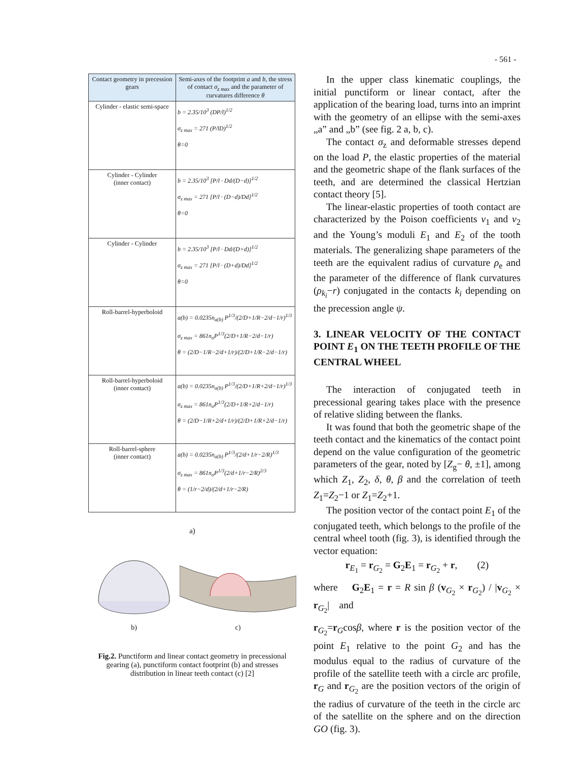- 561 -
| Contact geometry in precession gears | Semi-axes of the footprint a and b , the stress of contact σ<sub>z max</sub> and the parameter of curvatures difference θ |
| --- | --- |
| Cylinder - elastic semi-space | b = 2.35/10<sup>3</sup> (DP/l)<sup>1/2</sup> σ<sub>z max</sub> = 271 (P/lD)<sup>1/2</sup> θ=0 |
| Cylinder - Cylinder (inner contact) | b = 2.35/10<sup>3</sup> [P/l · Dd/(D−d)]<sup>1/2</sup> σ<sub>z max</sub> = 271 [P/l · (D−d)/Dd]<sup>1/2</sup> θ=0 |
| Cylinder - Cylinder | b = 2.35/10<sup>3</sup> [P/l · Dd/(D+d)]<sup>1/2</sup> σ<sub>z max</sub> = 271 [P/l · (D+d)/Dd]<sup>1/2</sup> θ=0 |
| Roll-barrel-hyperboloid | a(b) = 0.0235n<sub>a(b)</sub> P<sup>1/3</sup>/(2/D+1/R−2/d−1/r)<sup>1/3</sup> σ<sub>z max</sub> = 861n<sub>σ</sub>P<sup>1/3</sup>(2/D+1/R−2/d−1/r) θ = (2/D−1/R−2/d+1/r)/(2/D+1/R−2/d−1/r) |
| Roll-barrel-hyperboloid (inner contact) | a(b) = 0.0235n<sub>a(b)</sub> P<sup>1/3</sup>/(2/D+1/R+2/d−1/r)<sup>1/3</sup> σ<sub>z max</sub> = 861n<sub>σ</sub>P<sup>1/3</sup>(2/D+1/R+2/d−1/r) θ = (2/D−1/R+2/d+1/r)/(2/D+1/R+2/d−1/r) |
| Roll-barrel-sphere (inner contact) | a(b) = 0.0235n<sub>a(b)</sub> P<sup>1/3</sup>/(2/d+1/r−2/R)<sup>1/3</sup> σ<sub>z max</sub> = 861n<sub>σ</sub>P<sup>1/3</sup>(2/d+1/r−2/R)<sup>2/3</sup> θ = (1/r−2/d)/(2/d+1/r−2/R) |
a)
b)
c)
Fig.2. Punctiform and linear contact geometry in precessional gearing (a), punctiform contact footprint (b) and stresses distribution in linear teeth contact (c) [2]
In the upper class kinematic couplings, the initial punctiform or linear contact, after the application of the bearing load, turns into an imprint with the geometry of an ellipse with the semi-axes „a” and „b” (see fig. 2 a, b, c).
The contact σ<sub>z</sub> and deformable stresses depend on the load P, the elastic properties of the material and the geometric shape of the flank surfaces of the teeth, and are determined the classical Hertzian contact theory [5].
The linear-elastic properties of tooth contact are characterized by the Poison coefficients ν<sub>1</sub> and ν<sub>2</sub> and the Young’s moduli E<sub>1</sub> and E<sub>2</sub> of the tooth materials. The generalizing shape parameters of the teeth are the equivalent radius of curvature ρ<sub>e</sub> and the parameter of the difference of flank curvatures (ρ<sub>k<sub>i</sub></sub>−r) conjugated in the contacts k<sub>i</sub> depending on the precession angle ψ.
3. LINEAR VELOCITY OF THE CONTACT POINT E<sub>1</sub> ON THE TEETH PROFILE OF THE CENTRAL WHEEL
The interaction of conjugated teeth in precessional gearing takes place with the presence of relative sliding between the flanks.
It was found that both the geometric shape of the teeth contact and the kinematics of the contact point depend on the value configuration of the geometric parameters of the gear, noted by [Z<sub>g</sub>− θ, ±1], among which Z<sub>1</sub>, Z<sub>2</sub>, δ, θ, β and the correlation of teeth Z<sub>1</sub>=Z<sub>2</sub>−1 or Z<sub>1</sub>=Z<sub>2</sub>+1.
The position vector of the contact point E<sub>1</sub> of the conjugated teeth, which belongs to the profile of the central wheel tooth (fig. 3), is identified through the vector equation:
r<sub>E<sub>1</sub></sub> = r<sub>G<sub>2</sub></sub> = G<sub>2</sub>E<sub>1</sub> = r<sub>G<sub>2</sub></sub> + r, (2)
where G<sub>2</sub>E<sub>1</sub> = r = R sin β (v<sub>G<sub>2</sub></sub> × r<sub>G<sub>2</sub></sub>) / |v<sub>G<sub>2</sub></sub> × r<sub>G<sub>2</sub></sub>| and
r<sub>G<sub>2</sub></sub>=r<sub>G</sub>cosβ, where r is the position vector of the point E<sub>1</sub> relative to the point G<sub>2</sub> and has the modulus equal to the radius of curvature of the profile of the satellite teeth with a circle arc profile, r<sub>G</sub> and r<sub>G<sub>2</sub></sub> are the position vectors of the origin of the radius of curvature of the teeth in the circle arc of the satellite on the sphere and on the direction GO (fig. 3).